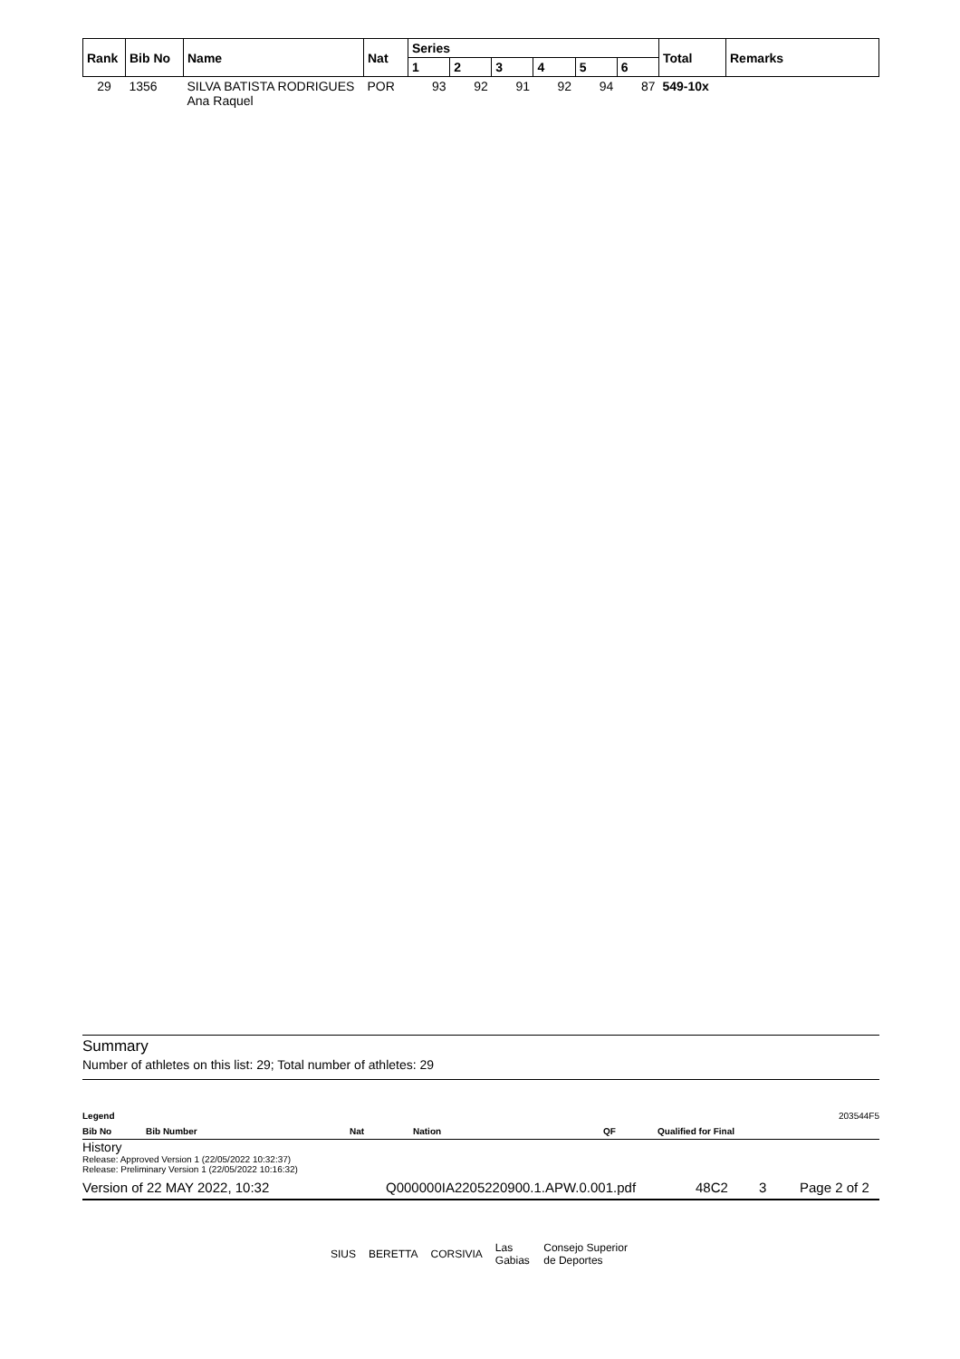| Rank | Bib No | Name | Nat | Series | | | | | | Total | Remarks |
| --- | --- | --- | --- | --- | --- | --- | --- | --- | --- | --- | --- |
| | | | | 1 | 2 | 3 | 4 | 5 | 6 | | |
| 29 | 1356 | SILVA BATISTA RODRIGUES Ana Raquel | POR | 93 | 92 | 91 | 92 | 94 | 87 | 549-10x | |
Summary
Number of athletes on this list: 29; Total number of athletes: 29
Legend 203544F5
Bib No Bib Number Nat Nation QF Qualified for Final
History
Release: Approved Version 1 (22/05/2022 10:32:37)
Release: Preliminary Version 1 (22/05/2022 10:16:32)
Version of 22 MAY 2022, 10:32 Q000000IA2205220900.1.APW.0.001.pdf 48C2 3 Page 2 of 2
SIUS BERETTA CORSIVIA Las Gabias Consejo Superior de Deportes